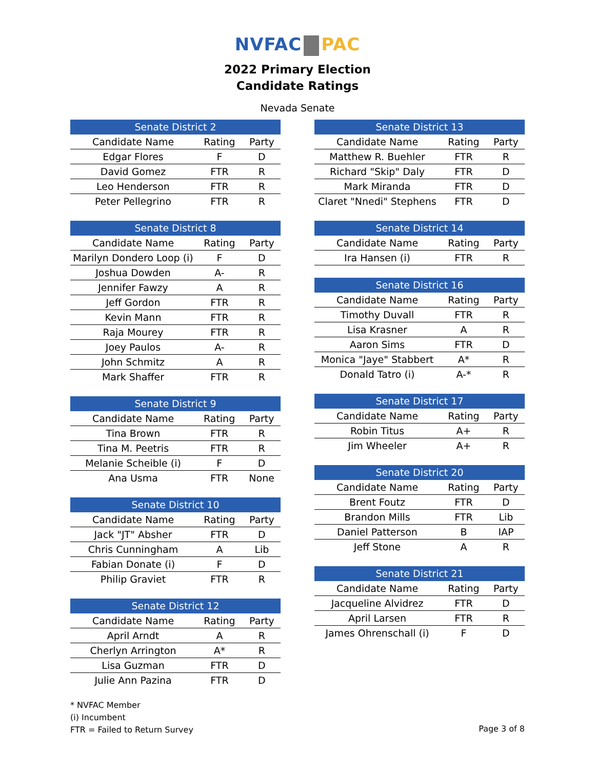NVFAC PAC
2022 Primary Election
Candidate Ratings
Nevada Senate
| Senate District 2 | | |
| --- | --- | --- |
| Candidate Name | Rating | Party |
| Edgar Flores | F | D |
| David Gomez | FTR | R |
| Leo Henderson | FTR | R |
| Peter Pellegrino | FTR | R |
| Senate District 8 | | |
| --- | --- | --- |
| Candidate Name | Rating | Party |
| Marilyn Dondero Loop (i) | F | D |
| Joshua Dowden | A- | R |
| Jennifer Fawzy | A | R |
| Jeff Gordon | FTR | R |
| Kevin Mann | FTR | R |
| Raja Mourey | FTR | R |
| Joey Paulos | A- | R |
| John Schmitz | A | R |
| Mark Shaffer | FTR | R |
| Senate District 9 | | |
| --- | --- | --- |
| Candidate Name | Rating | Party |
| Tina Brown | FTR | R |
| Tina M. Peetris | FTR | R |
| Melanie Scheible (i) | F | D |
| Ana Usma | FTR | None |
| Senate District 10 | | |
| --- | --- | --- |
| Candidate Name | Rating | Party |
| Jack "JT" Absher | FTR | D |
| Chris Cunningham | A | Lib |
| Fabian Donate (i) | F | D |
| Philip Graviet | FTR | R |
| Senate District 12 | | |
| --- | --- | --- |
| Candidate Name | Rating | Party |
| April Arndt | A | R |
| Cherlyn Arrington | A* | R |
| Lisa Guzman | FTR | D |
| Julie Ann Pazina | FTR | D |
| Senate District 13 | | |
| --- | --- | --- |
| Candidate Name | Rating | Party |
| Matthew R. Buehler | FTR | R |
| Richard "Skip" Daly | FTR | D |
| Mark Miranda | FTR | D |
| Claret "Nnedi" Stephens | FTR | D |
| Senate District 14 | | |
| --- | --- | --- |
| Candidate Name | Rating | Party |
| Ira Hansen (i) | FTR | R |
| Senate District 16 | | |
| --- | --- | --- |
| Candidate Name | Rating | Party |
| Timothy Duvall | FTR | R |
| Lisa Krasner | A | R |
| Aaron Sims | FTR | D |
| Monica "Jaye" Stabbert | A* | R |
| Donald Tatro (i) | A-* | R |
| Senate District 17 | | |
| --- | --- | --- |
| Candidate Name | Rating | Party |
| Robin Titus | A+ | R |
| Jim Wheeler | A+ | R |
| Senate District 20 | | |
| --- | --- | --- |
| Candidate Name | Rating | Party |
| Brent Foutz | FTR | D |
| Brandon Mills | FTR | Lib |
| Daniel Patterson | B | IAP |
| Jeff Stone | A | R |
| Senate District 21 | | |
| --- | --- | --- |
| Candidate Name | Rating | Party |
| Jacqueline Alvidrez | FTR | D |
| April Larsen | FTR | R |
| James Ohrenschall (i) | F | D |
* NVFAC Member
(i) Incumbent
FTR = Failed to Return Survey
Page 3 of 8